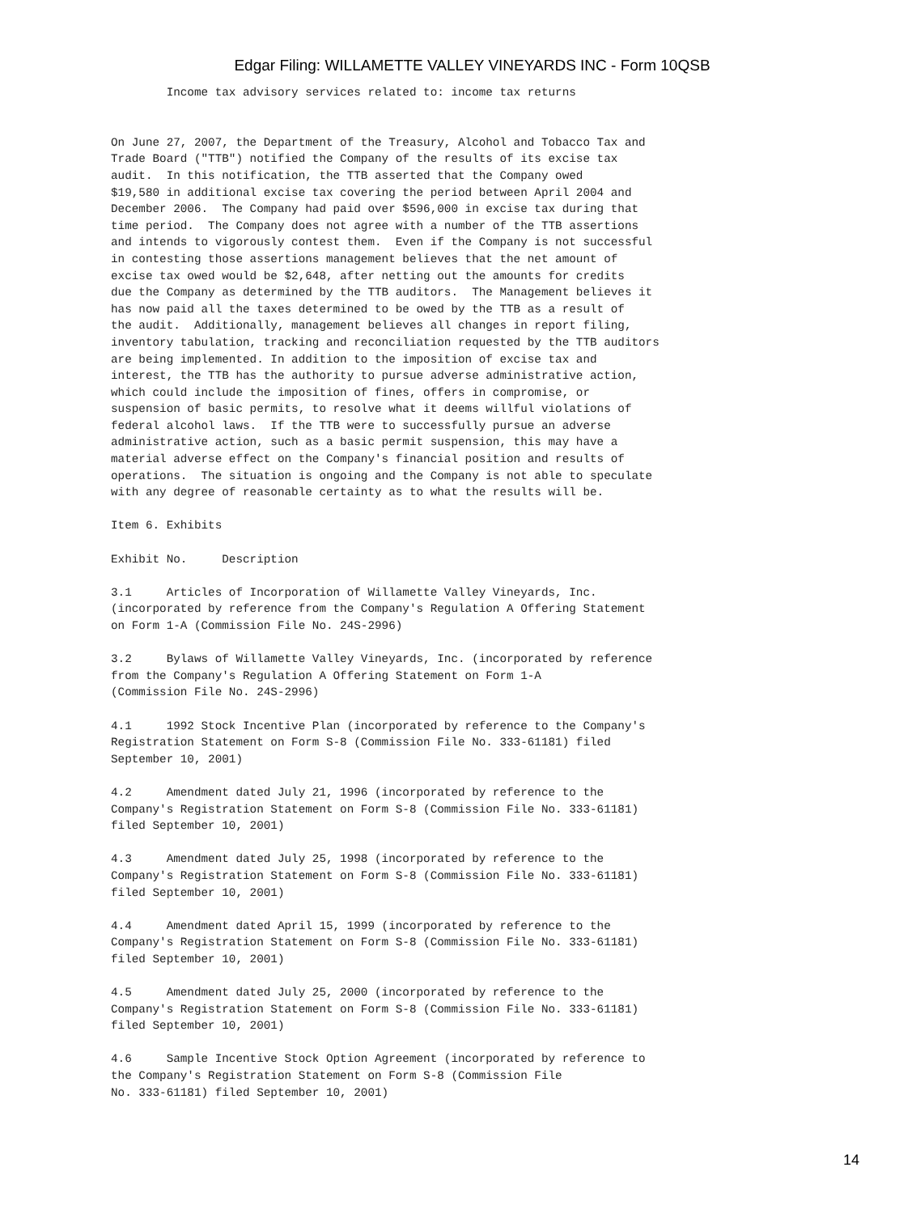Edgar Filing: WILLAMETTE VALLEY VINEYARDS INC - Form 10QSB
        Income tax advisory services related to: income tax returns


On June 27, 2007, the Department of the Treasury, Alcohol and Tobacco Tax and
Trade Board ("TTB") notified the Company of the results of its excise tax
audit.  In this notification, the TTB asserted that the Company owed
$19,580 in additional excise tax covering the period between April 2004 and
December 2006.  The Company had paid over $596,000 in excise tax during that
time period.  The Company does not agree with a number of the TTB assertions
and intends to vigorously contest them.  Even if the Company is not successful
in contesting those assertions management believes that the net amount of
excise tax owed would be $2,648, after netting out the amounts for credits
due the Company as determined by the TTB auditors.  The Management believes it
has now paid all the taxes determined to be owed by the TTB as a result of
the audit.  Additionally, management believes all changes in report filing,
inventory tabulation, tracking and reconciliation requested by the TTB auditors
are being implemented. In addition to the imposition of excise tax and
interest, the TTB has the authority to pursue adverse administrative action,
which could include the imposition of fines, offers in compromise, or
suspension of basic permits, to resolve what it deems willful violations of
federal alcohol laws.  If the TTB were to successfully pursue an adverse
administrative action, such as a basic permit suspension, this may have a
material adverse effect on the Company's financial position and results of
operations.  The situation is ongoing and the Company is not able to speculate
with any degree of reasonable certainty as to what the results will be.

Item 6. Exhibits

Exhibit No.     Description

3.1     Articles of Incorporation of Willamette Valley Vineyards, Inc.
(incorporated by reference from the Company's Regulation A Offering Statement
on Form 1-A (Commission File No. 24S-2996)

3.2     Bylaws of Willamette Valley Vineyards, Inc. (incorporated by reference
from the Company's Regulation A Offering Statement on Form 1-A
(Commission File No. 24S-2996)

4.1     1992 Stock Incentive Plan (incorporated by reference to the Company's
Registration Statement on Form S-8 (Commission File No. 333-61181) filed
September 10, 2001)

4.2     Amendment dated July 21, 1996 (incorporated by reference to the
Company's Registration Statement on Form S-8 (Commission File No. 333-61181)
filed September 10, 2001)

4.3     Amendment dated July 25, 1998 (incorporated by reference to the
Company's Registration Statement on Form S-8 (Commission File No. 333-61181)
filed September 10, 2001)

4.4     Amendment dated April 15, 1999 (incorporated by reference to the
Company's Registration Statement on Form S-8 (Commission File No. 333-61181)
filed September 10, 2001)

4.5     Amendment dated July 25, 2000 (incorporated by reference to the
Company's Registration Statement on Form S-8 (Commission File No. 333-61181)
filed September 10, 2001)

4.6     Sample Incentive Stock Option Agreement (incorporated by reference to
the Company's Registration Statement on Form S-8 (Commission File
No. 333-61181) filed September 10, 2001)
14